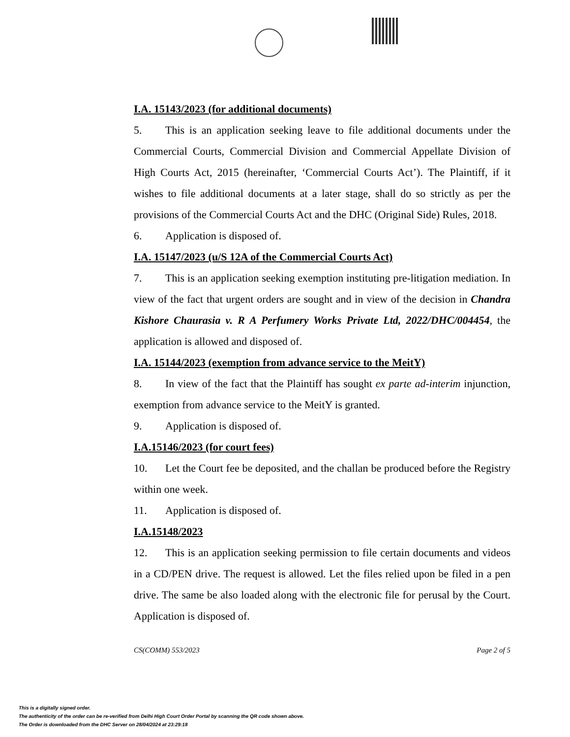I.A. 15143/2023 (for additional documents)
5. This is an application seeking leave to file additional documents under the Commercial Courts, Commercial Division and Commercial Appellate Division of High Courts Act, 2015 (hereinafter, ‘Commercial Courts Act’). The Plaintiff, if it wishes to file additional documents at a later stage, shall do so strictly as per the provisions of the Commercial Courts Act and the DHC (Original Side) Rules, 2018.
6. Application is disposed of.
I.A. 15147/2023 (u/S 12A of the Commercial Courts Act)
7. This is an application seeking exemption instituting pre-litigation mediation. In view of the fact that urgent orders are sought and in view of the decision in Chandra Kishore Chaurasia v. R A Perfumery Works Private Ltd, 2022/DHC/004454, the application is allowed and disposed of.
I.A. 15144/2023 (exemption from advance service to the MeitY)
8. In view of the fact that the Plaintiff has sought ex parte ad-interim injunction, exemption from advance service to the MeitY is granted.
9. Application is disposed of.
I.A.15146/2023 (for court fees)
10. Let the Court fee be deposited, and the challan be produced before the Registry within one week.
11. Application is disposed of.
I.A.15148/2023
12. This is an application seeking permission to file certain documents and videos in a CD/PEN drive. The request is allowed. Let the files relied upon be filed in a pen drive. The same be also loaded along with the electronic file for perusal by the Court. Application is disposed of.
CS(COMM) 553/2023 Page 2 of 5
This is a digitally signed order.
The authenticity of the order can be re-verified from Delhi High Court Order Portal by scanning the QR code shown above.
The Order is downloaded from the DHC Server on 28/04/2024 at 23:29:18